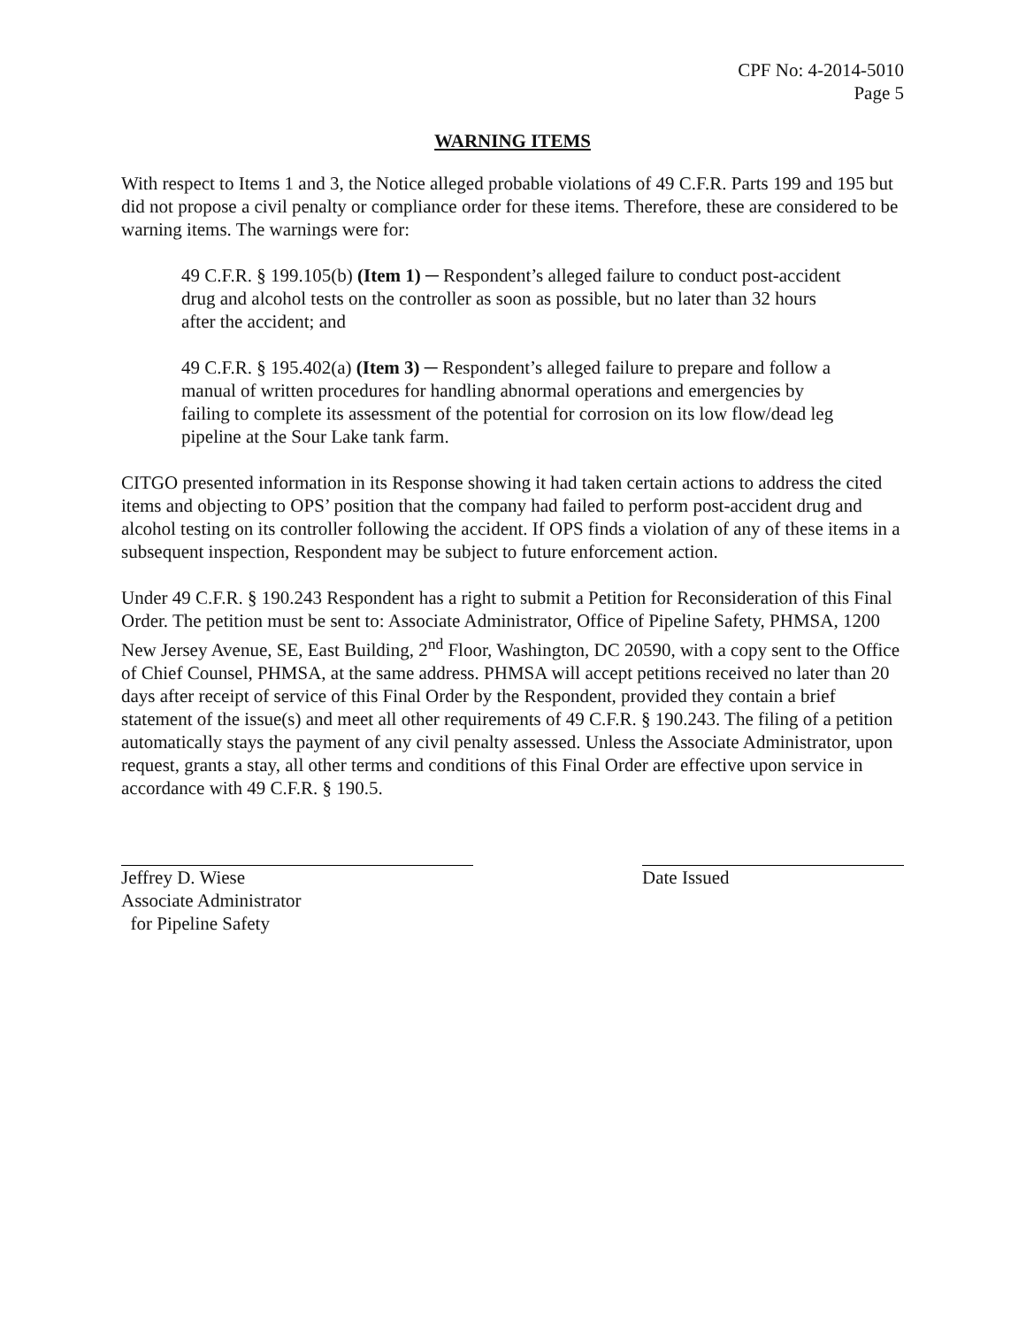CPF No: 4-2014-5010
Page 5
WARNING ITEMS
With respect to Items 1 and 3, the Notice alleged probable violations of 49 C.F.R. Parts 199 and 195 but did not propose a civil penalty or compliance order for these items. Therefore, these are considered to be warning items. The warnings were for:
49 C.F.R. § 199.105(b) (Item 1) ─ Respondent’s alleged failure to conduct post-accident drug and alcohol tests on the controller as soon as possible, but no later than 32 hours after the accident; and
49 C.F.R. § 195.402(a) (Item 3) ─ Respondent’s alleged failure to prepare and follow a manual of written procedures for handling abnormal operations and emergencies by failing to complete its assessment of the potential for corrosion on its low flow/dead leg pipeline at the Sour Lake tank farm.
CITGO presented information in its Response showing it had taken certain actions to address the cited items and objecting to OPS’ position that the company had failed to perform post-accident drug and alcohol testing on its controller following the accident. If OPS finds a violation of any of these items in a subsequent inspection, Respondent may be subject to future enforcement action.
Under 49 C.F.R. § 190.243 Respondent has a right to submit a Petition for Reconsideration of this Final Order. The petition must be sent to: Associate Administrator, Office of Pipeline Safety, PHMSA, 1200 New Jersey Avenue, SE, East Building, 2<sup>nd</sup> Floor, Washington, DC 20590, with a copy sent to the Office of Chief Counsel, PHMSA, at the same address. PHMSA will accept petitions received no later than 20 days after receipt of service of this Final Order by the Respondent, provided they contain a brief statement of the issue(s) and meet all other requirements of 49 C.F.R. § 190.243. The filing of a petition automatically stays the payment of any civil penalty assessed. Unless the Associate Administrator, upon request, grants a stay, all other terms and conditions of this Final Order are effective upon service in accordance with 49 C.F.R. § 190.5.
Jeffrey D. Wiese
Associate Administrator
for Pipeline Safety
Date Issued